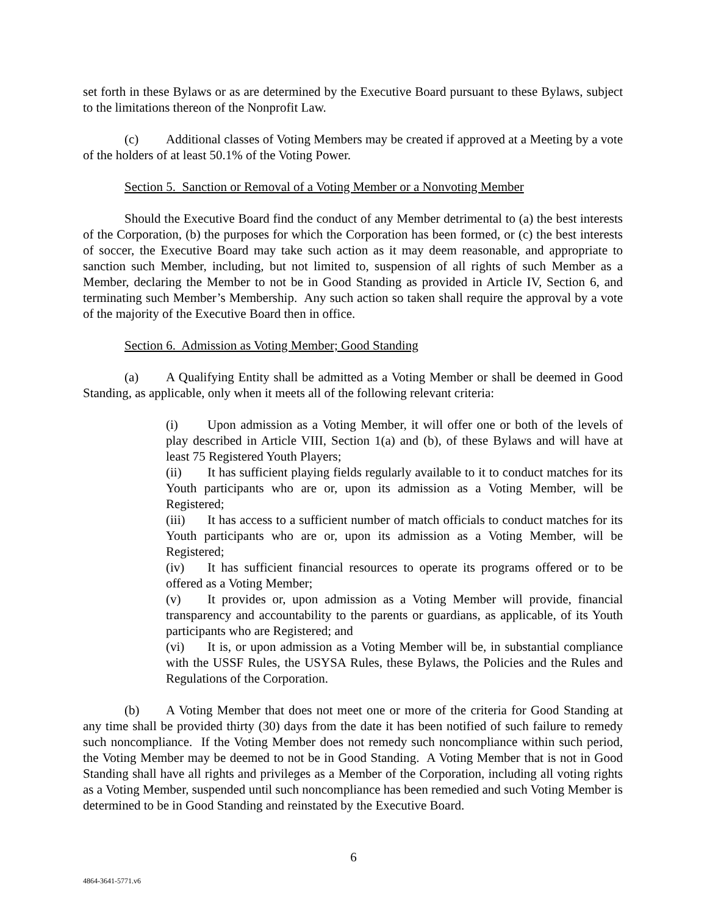set forth in these Bylaws or as are determined by the Executive Board pursuant to these Bylaws, subject to the limitations thereon of the Nonprofit Law.
(c) Additional classes of Voting Members may be created if approved at a Meeting by a vote of the holders of at least 50.1% of the Voting Power.
Section 5. Sanction or Removal of a Voting Member or a Nonvoting Member
Should the Executive Board find the conduct of any Member detrimental to (a) the best interests of the Corporation, (b) the purposes for which the Corporation has been formed, or (c) the best interests of soccer, the Executive Board may take such action as it may deem reasonable, and appropriate to sanction such Member, including, but not limited to, suspension of all rights of such Member as a Member, declaring the Member to not be in Good Standing as provided in Article IV, Section 6, and terminating such Member’s Membership. Any such action so taken shall require the approval by a vote of the majority of the Executive Board then in office.
Section 6. Admission as Voting Member; Good Standing
(a) A Qualifying Entity shall be admitted as a Voting Member or shall be deemed in Good Standing, as applicable, only when it meets all of the following relevant criteria:
(i) Upon admission as a Voting Member, it will offer one or both of the levels of play described in Article VIII, Section 1(a) and (b), of these Bylaws and will have at least 75 Registered Youth Players;
(ii) It has sufficient playing fields regularly available to it to conduct matches for its Youth participants who are or, upon its admission as a Voting Member, will be Registered;
(iii) It has access to a sufficient number of match officials to conduct matches for its Youth participants who are or, upon its admission as a Voting Member, will be Registered;
(iv) It has sufficient financial resources to operate its programs offered or to be offered as a Voting Member;
(v) It provides or, upon admission as a Voting Member will provide, financial transparency and accountability to the parents or guardians, as applicable, of its Youth participants who are Registered; and
(vi) It is, or upon admission as a Voting Member will be, in substantial compliance with the USSF Rules, the USYSA Rules, these Bylaws, the Policies and the Rules and Regulations of the Corporation.
(b) A Voting Member that does not meet one or more of the criteria for Good Standing at any time shall be provided thirty (30) days from the date it has been notified of such failure to remedy such noncompliance. If the Voting Member does not remedy such noncompliance within such period, the Voting Member may be deemed to not be in Good Standing. A Voting Member that is not in Good Standing shall have all rights and privileges as a Member of the Corporation, including all voting rights as a Voting Member, suspended until such noncompliance has been remedied and such Voting Member is determined to be in Good Standing and reinstated by the Executive Board.
6
4864-3641-5771.v6